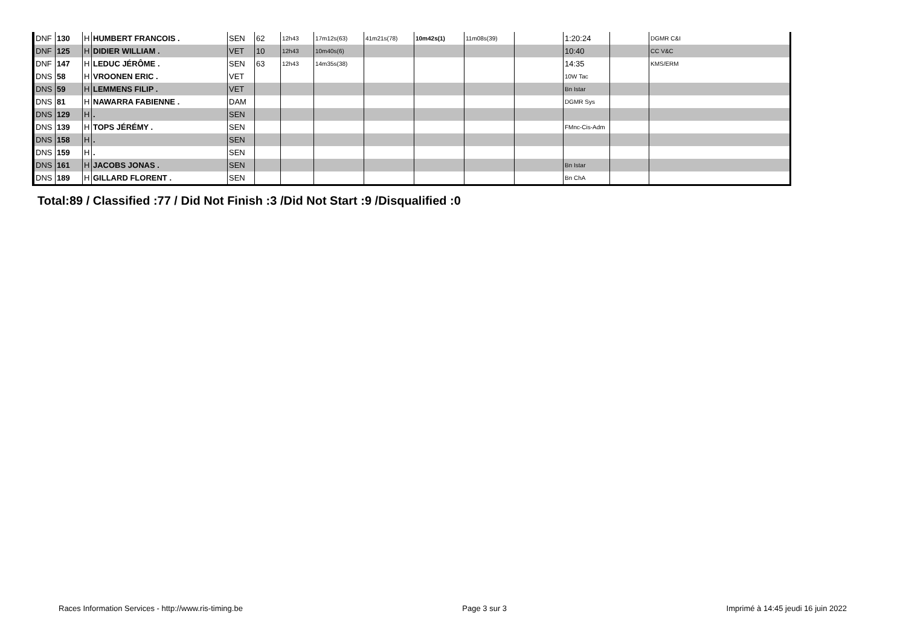| DNF | 130 | H | HUMBERT FRANCOIS . | SEN | 62 | 12h43 | 17m12s(63) | 41m21s(78) | 10m42s(1) | 11m08s(39) | | 1:20:24 | | DGMR C&I |
| DNF | 125 | H | DIDIER WILLIAM . | VET | 10 | 12h43 | 10m40s(6) | | | | | 10:40 | | CC V&C |
| DNF | 147 | H | LEDUC JÉRÔME . | SEN | 63 | 12h43 | 14m35s(38) | | | | | 14:35 | | KMS/ERM |
| DNS | 58 | H | VROONEN ERIC . | VET | | | | | | | | 10W Tac | | |
| DNS | 59 | H | LEMMENS FILIP . | VET | | | | | | | | Bn Istar | | |
| DNS | 81 | H | NAWARRA FABIENNE . | DAM | | | | | | | | DGMR Sys | | |
| DNS | 129 | H | . | SEN | | | | | | | | | | |
| DNS | 139 | H | TOPS JÉRÉMY . | SEN | | | | | | | | FMnc-Cis-Adm | | |
| DNS | 158 | H | . | SEN | | | | | | | | | | |
| DNS | 159 | H | . | SEN | | | | | | | | | | |
| DNS | 161 | H | JACOBS JONAS . | SEN | | | | | | | | Bn Istar | | |
| DNS | 189 | H | GILLARD FLORENT . | SEN | | | | | | | | Bn ChA | | |
Total:89 / Classified :77 / Did Not Finish :3 /Did Not Start :9 /Disqualified :0
Races Information Services - http://www.ris-timing.be Page 3 sur 3 Imprimé à 14:45 jeudi 16 juin 2022